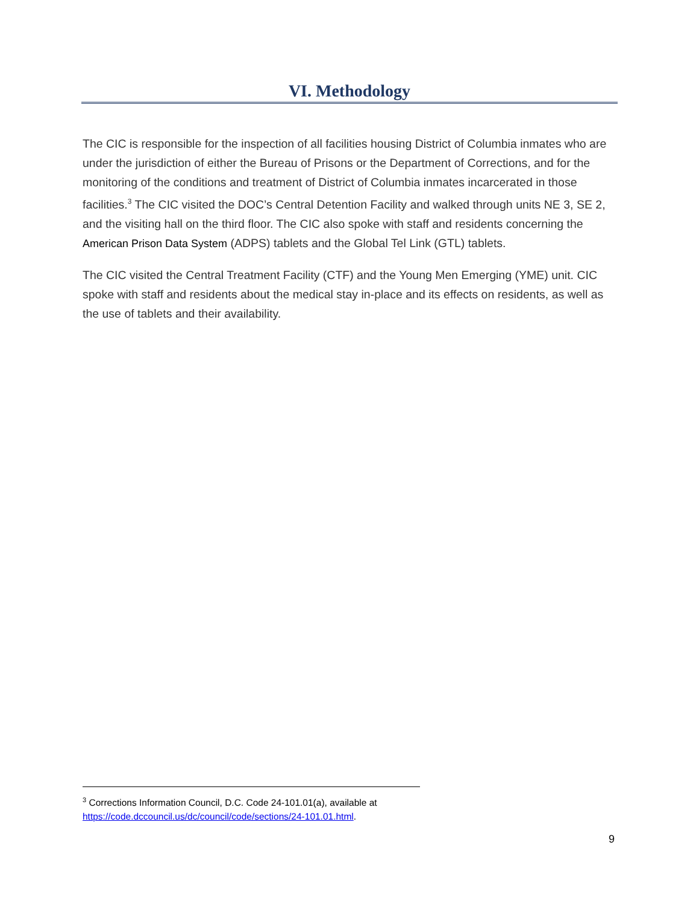VI. Methodology
The CIC is responsible for the inspection of all facilities housing District of Columbia inmates who are under the jurisdiction of either the Bureau of Prisons or the Department of Corrections, and for the monitoring of the conditions and treatment of District of Columbia inmates incarcerated in those facilities.<sup>3</sup> The CIC visited the DOC’s Central Detention Facility and walked through units NE 3, SE 2, and the visiting hall on the third floor. The CIC also spoke with staff and residents concerning the American Prison Data System (ADPS) tablets and the Global Tel Link (GTL) tablets.
The CIC visited the Central Treatment Facility (CTF) and the Young Men Emerging (YME) unit. CIC spoke with staff and residents about the medical stay in-place and its effects on residents, as well as the use of tablets and their availability.
<sup>3</sup> Corrections Information Council, D.C. Code 24-101.01(a), available at https://code.dccouncil.us/dc/council/code/sections/24-101.01.html.
9